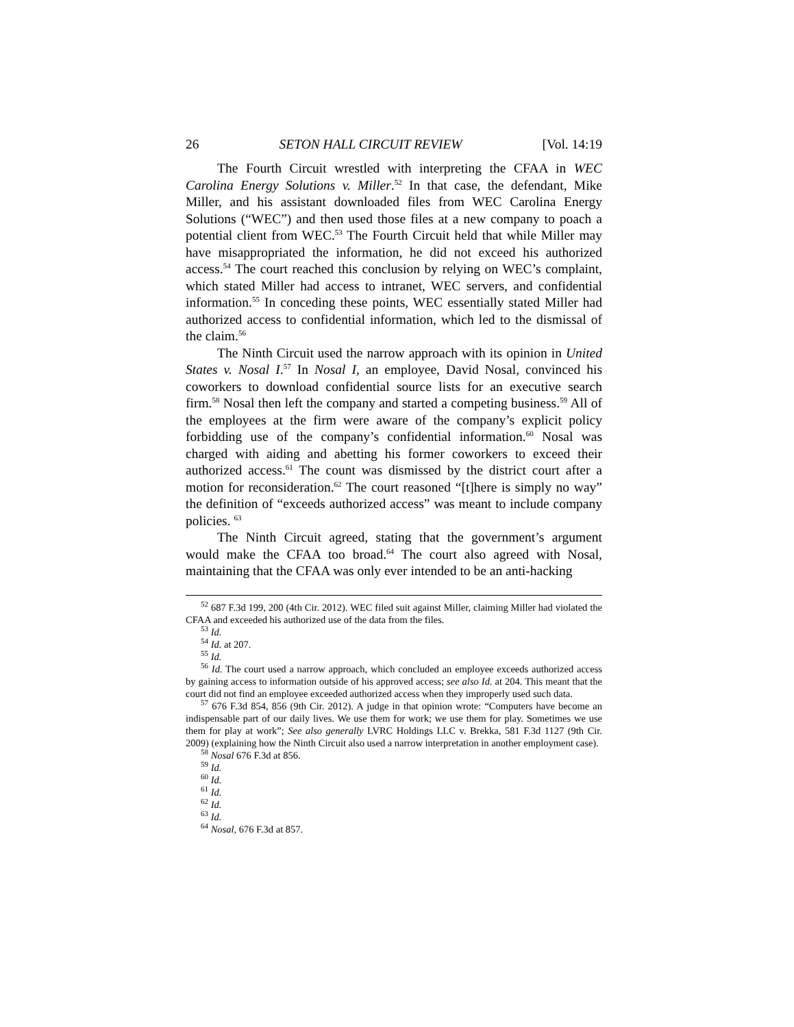26 SETON HALL CIRCUIT REVIEW [Vol. 14:19
The Fourth Circuit wrestled with interpreting the CFAA in WEC Carolina Energy Solutions v. Miller.<sup>52</sup> In that case, the defendant, Mike Miller, and his assistant downloaded files from WEC Carolina Energy Solutions (“WEC”) and then used those files at a new company to poach a potential client from WEC.<sup>53</sup> The Fourth Circuit held that while Miller may have misappropriated the information, he did not exceed his authorized access.<sup>54</sup> The court reached this conclusion by relying on WEC’s complaint, which stated Miller had access to intranet, WEC servers, and confidential information.<sup>55</sup> In conceding these points, WEC essentially stated Miller had authorized access to confidential information, which led to the dismissal of the claim.<sup>56</sup>
The Ninth Circuit used the narrow approach with its opinion in United States v. Nosal I.<sup>57</sup> In Nosal I, an employee, David Nosal, convinced his coworkers to download confidential source lists for an executive search firm.<sup>58</sup> Nosal then left the company and started a competing business.<sup>59</sup> All of the employees at the firm were aware of the company’s explicit policy forbidding use of the company’s confidential information.<sup>60</sup> Nosal was charged with aiding and abetting his former coworkers to exceed their authorized access.<sup>61</sup> The count was dismissed by the district court after a motion for reconsideration.<sup>62</sup> The court reasoned “[t]here is simply no way” the definition of “exceeds authorized access” was meant to include company policies. <sup>63</sup>
The Ninth Circuit agreed, stating that the government’s argument would make the CFAA too broad.<sup>64</sup> The court also agreed with Nosal, maintaining that the CFAA was only ever intended to be an anti-hacking
<sup>52</sup> 687 F.3d 199, 200 (4th Cir. 2012). WEC filed suit against Miller, claiming Miller had violated the CFAA and exceeded his authorized use of the data from the files.
<sup>53</sup> Id.
<sup>54</sup> Id. at 207.
<sup>55</sup> Id.
<sup>56</sup> Id. The court used a narrow approach, which concluded an employee exceeds authorized access by gaining access to information outside of his approved access; see also Id. at 204. This meant that the court did not find an employee exceeded authorized access when they improperly used such data.
<sup>57</sup> 676 F.3d 854, 856 (9th Cir. 2012). A judge in that opinion wrote: “Computers have become an indispensable part of our daily lives. We use them for work; we use them for play. Sometimes we use them for play at work”; See also generally LVRC Holdings LLC v. Brekka, 581 F.3d 1127 (9th Cir. 2009) (explaining how the Ninth Circuit also used a narrow interpretation in another employment case).
<sup>58</sup> Nosal 676 F.3d at 856.
<sup>59</sup> Id.
<sup>60</sup> Id.
<sup>61</sup> Id.
<sup>62</sup> Id.
<sup>63</sup> Id.
<sup>64</sup> Nosal, 676 F.3d at 857.